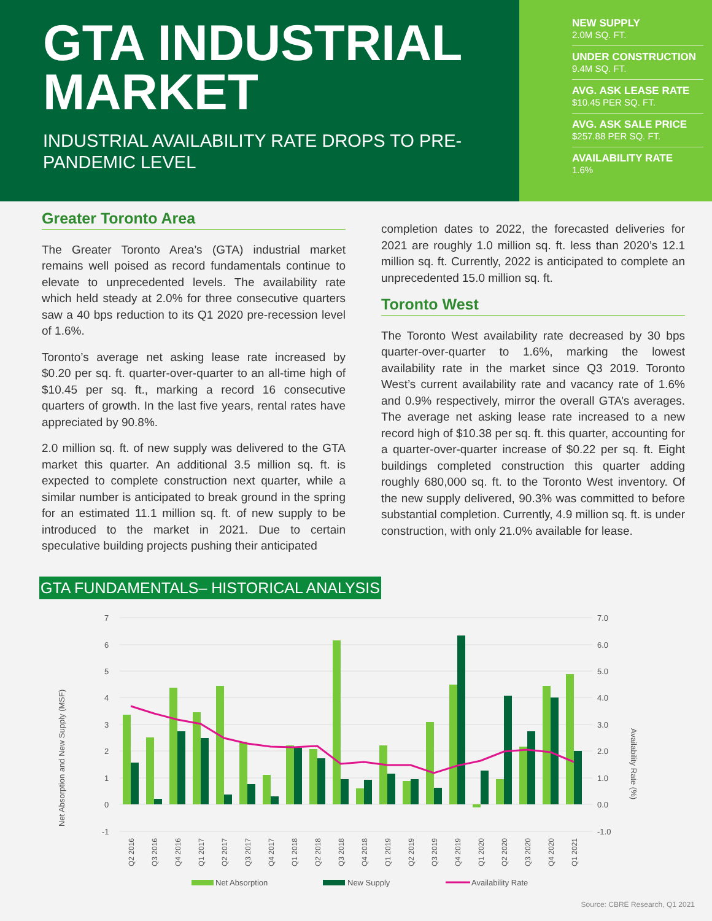GTA INDUSTRIAL MARKET
INDUSTRIAL AVAILABILITY RATE DROPS TO PRE-PANDEMIC LEVEL
NEW SUPPLY
2.0M SQ. FT.
UNDER CONSTRUCTION
9.4M SQ. FT.
AVG. ASK LEASE RATE
$10.45 PER SQ. FT.
AVG. ASK SALE PRICE
$257.88 PER SQ. FT.
AVAILABILITY RATE
1.6%
Greater Toronto Area
The Greater Toronto Area’s (GTA) industrial market remains well poised as record fundamentals continue to elevate to unprecedented levels. The availability rate which held steady at 2.0% for three consecutive quarters saw a 40 bps reduction to its Q1 2020 pre-recession level of 1.6%.
Toronto’s average net asking lease rate increased by $0.20 per sq. ft. quarter-over-quarter to an all-time high of $10.45 per sq. ft., marking a record 16 consecutive quarters of growth. In the last five years, rental rates have appreciated by 90.8%.
2.0 million sq. ft. of new supply was delivered to the GTA market this quarter. An additional 3.5 million sq. ft. is expected to complete construction next quarter, while a similar number is anticipated to break ground in the spring for an estimated 11.1 million sq. ft. of new supply to be introduced to the market in 2021. Due to certain speculative building projects pushing their anticipated
completion dates to 2022, the forecasted deliveries for 2021 are roughly 1.0 million sq. ft. less than 2020’s 12.1 million sq. ft. Currently, 2022 is anticipated to complete an unprecedented 15.0 million sq. ft.
Toronto West
The Toronto West availability rate decreased by 30 bps quarter-over-quarter to 1.6%, marking the lowest availability rate in the market since Q3 2019. Toronto West’s current availability rate and vacancy rate of 1.6% and 0.9% respectively, mirror the overall GTA’s averages. The average net asking lease rate increased to a new record high of $10.38 per sq. ft. this quarter, accounting for a quarter-over-quarter increase of $0.22 per sq. ft. Eight buildings completed construction this quarter adding roughly 680,000 sq. ft. to the Toronto West inventory. Of the new supply delivered, 90.3% was committed to before substantial completion. Currently, 4.9 million sq. ft. is under construction, with only 21.0% available for lease.
GTA FUNDAMENTALS– HISTORICAL ANALYSIS
7
6
5
4
3
2
1
0
-1
7.0
6.0
5.0
4.0
3.0
2.0
1.0
0.0
-1.0
Net Absorption and New Supply (MSF)
Availability Rate (%)
Q2 2016
Q3 2016
Q4 2016
Q1 2017
Q2 2017
Q3 2017
Q4 2017
Q1 2018
Q2 2018
Q3 2018
Q4 2018
Q1 2019
Q2 2019
Q3 2019
Q4 2019
Q1 2020
Q2 2020
Q3 2020
Q4 2020
Q1 2021
Net Absorption
New Supply
Availability Rate
Source: CBRE Research, Q1 2021